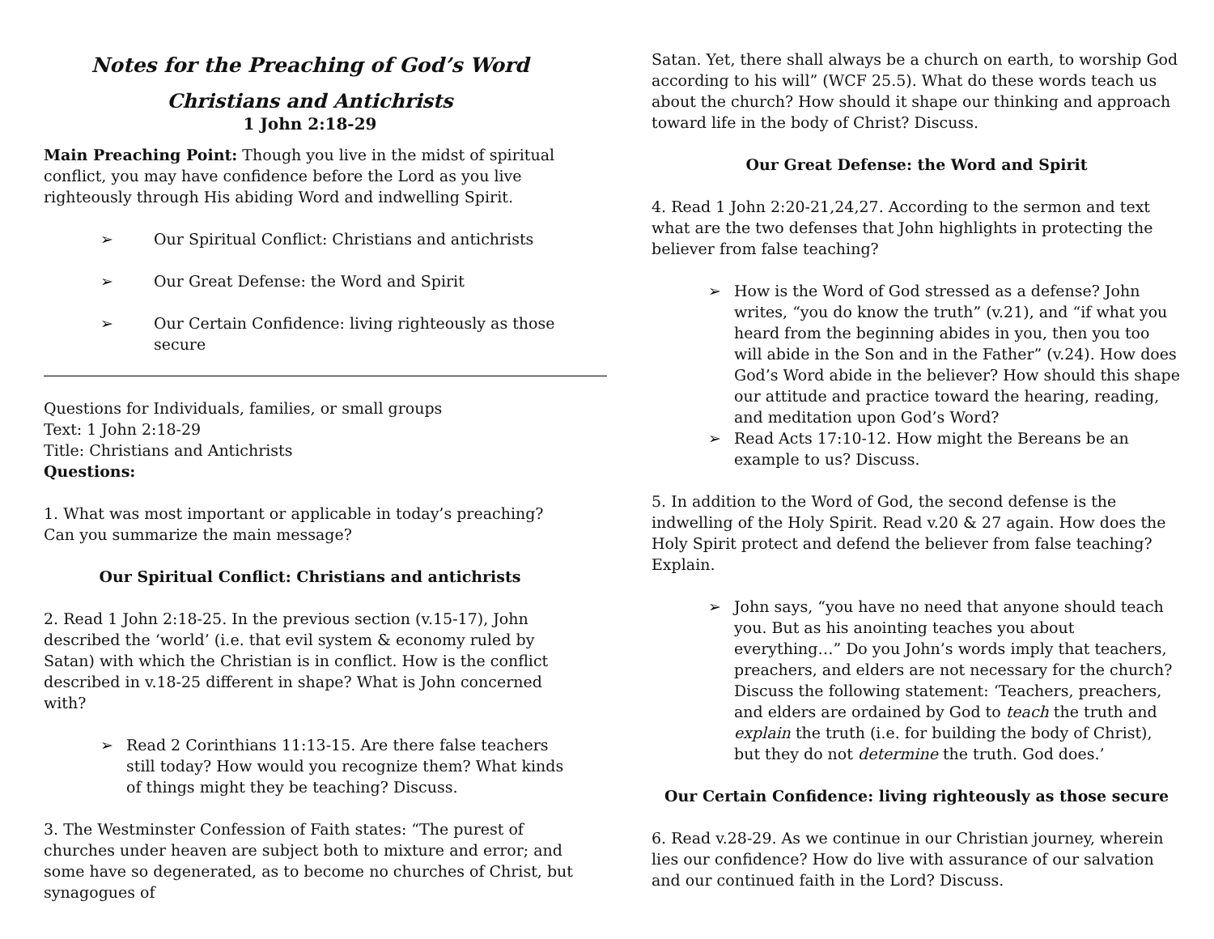Notes for the Preaching of God’s Word
Christians and Antichrists
1 John 2:18-29
Main Preaching Point: Though you live in the midst of spiritual conflict, you may have confidence before the Lord as you live righteously through His abiding Word and indwelling Spirit.
➢ Our Spiritual Conflict: Christians and antichrists
➢ Our Great Defense: the Word and Spirit
➢ Our Certain Confidence: living righteously as those secure
Questions for Individuals, families, or small groups
Text: 1 John 2:18-29
Title: Christians and Antichrists
Questions:
1. What was most important or applicable in today’s preaching? Can you summarize the main message?
Our Spiritual Conflict: Christians and antichrists
2. Read 1 John 2:18-25. In the previous section (v.15-17), John described the ‘world’ (i.e. that evil system & economy ruled by Satan) with which the Christian is in conflict. How is the conflict described in v.18-25 different in shape? What is John concerned with?
➢ Read 2 Corinthians 11:13-15. Are there false teachers still today? How would you recognize them? What kinds of things might they be teaching? Discuss.
3. The Westminster Confession of Faith states: “The purest of churches under heaven are subject both to mixture and error; and some have so degenerated, as to become no churches of Christ, but synagogues of
Satan. Yet, there shall always be a church on earth, to worship God according to his will” (WCF 25.5). What do these words teach us about the church? How should it shape our thinking and approach toward life in the body of Christ? Discuss.
Our Great Defense: the Word and Spirit
4. Read 1 John 2:20-21,24,27. According to the sermon and text what are the two defenses that John highlights in protecting the believer from false teaching?
➢ How is the Word of God stressed as a defense? John writes, “you do know the truth” (v.21), and “if what you heard from the beginning abides in you, then you too will abide in the Son and in the Father” (v.24). How does God’s Word abide in the believer? How should this shape our attitude and practice toward the hearing, reading, and meditation upon God’s Word?
➢ Read Acts 17:10-12. How might the Bereans be an example to us? Discuss.
5. In addition to the Word of God, the second defense is the indwelling of the Holy Spirit. Read v.20 & 27 again. How does the Holy Spirit protect and defend the believer from false teaching? Explain.
➢ John says, “you have no need that anyone should teach you. But as his anointing teaches you about everything…” Do you John’s words imply that teachers, preachers, and elders are not necessary for the church? Discuss the following statement: ‘Teachers, preachers, and elders are ordained by God to teach the truth and explain the truth (i.e. for building the body of Christ), but they do not determine the truth. God does.’
Our Certain Confidence: living righteously as those secure
6. Read v.28-29. As we continue in our Christian journey, wherein lies our confidence? How do live with assurance of our salvation and our continued faith in the Lord? Discuss.